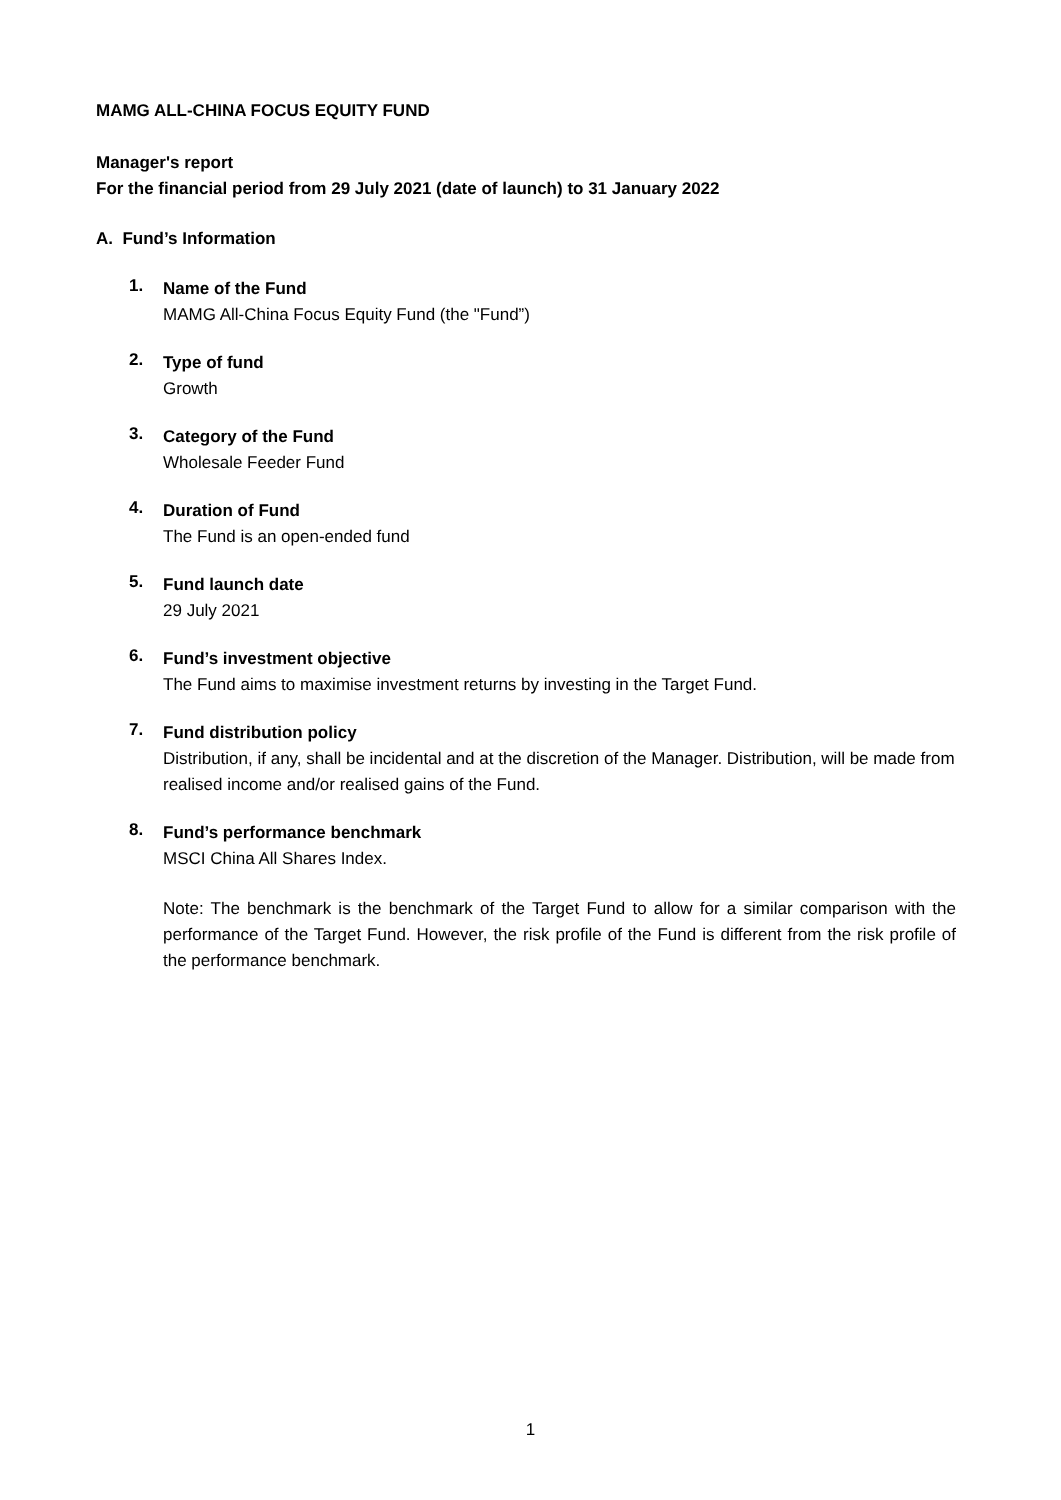MAMG ALL-CHINA FOCUS EQUITY FUND
Manager's report
For the financial period from 29 July 2021 (date of launch) to 31 January 2022
A. Fund’s Information
1.
Name of the Fund
MAMG All-China Focus Equity Fund (the "Fund”)
2.
Type of fund
Growth
3.
Category of the Fund
Wholesale Feeder Fund
4.
Duration of Fund
The Fund is an open-ended fund
5.
Fund launch date
29 July 2021
6.
Fund’s investment objective
The Fund aims to maximise investment returns by investing in the Target Fund.
7.
Fund distribution policy
Distribution, if any, shall be incidental and at the discretion of the Manager. Distribution, will be made from realised income and/or realised gains of the Fund.
8.
Fund’s performance benchmark
MSCI China All Shares Index.
Note: The benchmark is the benchmark of the Target Fund to allow for a similar comparison with the performance of the Target Fund. However, the risk profile of the Fund is different from the risk profile of the performance benchmark.
1